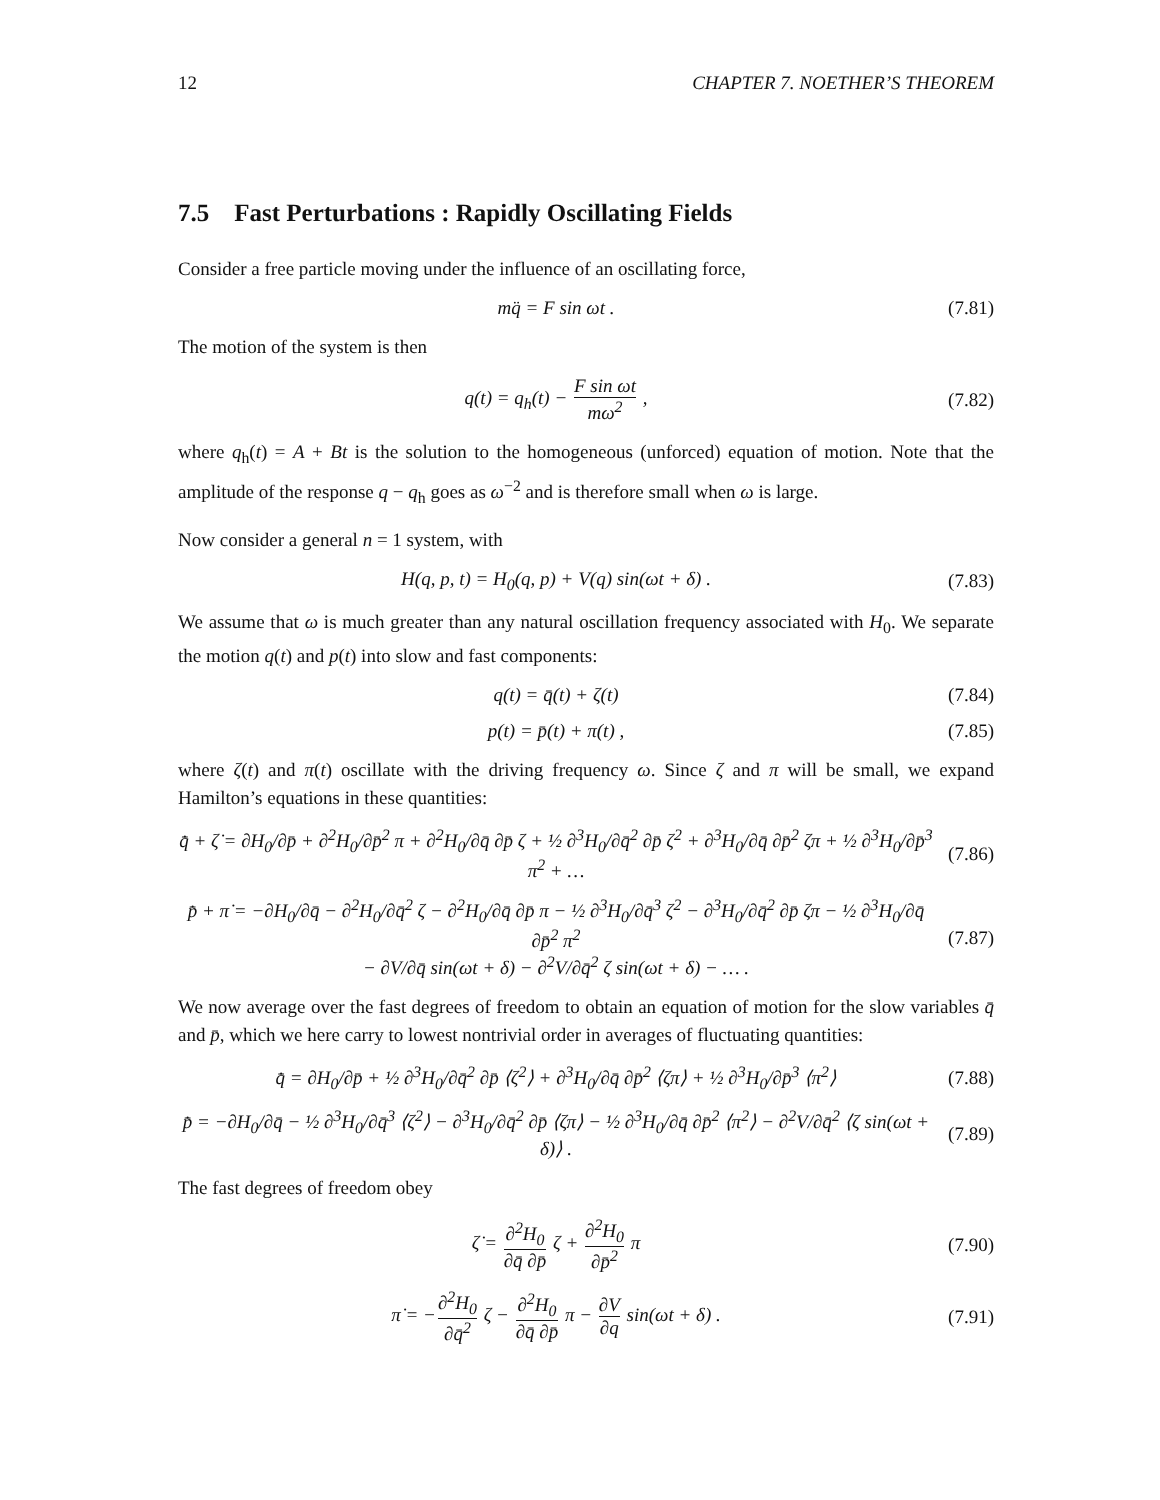12 CHAPTER 7. NOETHER’S THEOREM
7.5 Fast Perturbations : Rapidly Oscillating Fields
Consider a free particle moving under the influence of an oscillating force,
mq̈ = F sin ωt .
(7.81)
The motion of the system is then
q(t) = q<sub>h</sub>(t) − F sin ωt mω<sup>2</sup> ,
(7.82)
where q<sub>h</sub>(t) = A + Bt is the solution to the homogeneous (unforced) equation of motion. Note that the amplitude of the response q − q<sub>h</sub> goes as ω<sup>−2</sup> and is therefore small when ω is large.
Now consider a general n = 1 system, with
H(q, p, t) = H<sub>0</sub>(q, p) + V(q) sin(ωt + δ) .
(7.83)
We assume that ω is much greater than any natural oscillation frequency associated with H<sub>0</sub>. We separate the motion q(t) and p(t) into slow and fast components:
q(t) = q̄(t) + ζ(t)
(7.84)
p(t) = p̄(t) + π(t) ,
(7.85)
where ζ(t) and π(t) oscillate with the driving frequency ω. Since ζ and π will be small, we expand Hamilton’s equations in these quantities:
q̄̇ + ζ̇ = ∂H<sub>0</sub>/∂p̄ + ∂<sup>2</sup>H<sub>0</sub>/∂p̄<sup>2</sup> π + ∂<sup>2</sup>H<sub>0</sub>/∂q̄ ∂p̄ ζ + ½ ∂<sup>3</sup>H<sub>0</sub>/∂q̄<sup>2</sup> ∂p̄ ζ<sup>2</sup> + ∂<sup>3</sup>H<sub>0</sub>/∂q̄ ∂p̄<sup>2</sup> ζπ + ½ ∂<sup>3</sup>H<sub>0</sub>/∂p̄<sup>3</sup> π<sup>2</sup> + …
(7.86)
p̄̇ + π̇ = −∂H<sub>0</sub>/∂q̄ − ∂<sup>2</sup>H<sub>0</sub>/∂q̄<sup>2</sup> ζ − ∂<sup>2</sup>H<sub>0</sub>/∂q̄ ∂p̄ π − ½ ∂<sup>3</sup>H<sub>0</sub>/∂q̄<sup>3</sup> ζ<sup>2</sup> − ∂<sup>3</sup>H<sub>0</sub>/∂q̄<sup>2</sup> ∂p̄ ζπ − ½ ∂<sup>3</sup>H<sub>0</sub>/∂q̄ ∂p̄<sup>2</sup> π<sup>2</sup>
− ∂V/∂q̄ sin(ωt + δ) − ∂<sup>2</sup>V/∂q̄<sup>2</sup> ζ sin(ωt + δ) − … .
(7.87)
We now average over the fast degrees of freedom to obtain an equation of motion for the slow variables q̄ and p̄, which we here carry to lowest nontrivial order in averages of fluctuating quantities:
q̄̇ = ∂H<sub>0</sub>/∂p̄ + ½ ∂<sup>3</sup>H<sub>0</sub>/∂q̄<sup>2</sup> ∂p̄ ⟨ζ<sup>2</sup>⟩ + ∂<sup>3</sup>H<sub>0</sub>/∂q̄ ∂p̄<sup>2</sup> ⟨ζπ⟩ + ½ ∂<sup>3</sup>H<sub>0</sub>/∂p̄<sup>3</sup> ⟨π<sup>2</sup>⟩
(7.88)
p̄̇ = −∂H<sub>0</sub>/∂q̄ − ½ ∂<sup>3</sup>H<sub>0</sub>/∂q̄<sup>3</sup> ⟨ζ<sup>2</sup>⟩ − ∂<sup>3</sup>H<sub>0</sub>/∂q̄<sup>2</sup> ∂p̄ ⟨ζπ⟩ − ½ ∂<sup>3</sup>H<sub>0</sub>/∂q̄ ∂p̄<sup>2</sup> ⟨π<sup>2</sup>⟩ − ∂<sup>2</sup>V/∂q̄<sup>2</sup> ⟨ζ sin(ωt + δ)⟩ .
(7.89)
The fast degrees of freedom obey
ζ̇ = ∂<sup>2</sup>H<sub>0</sub> ∂q̄ ∂p̄ ζ + ∂<sup>2</sup>H<sub>0</sub> ∂p̄<sup>2</sup> π
(7.90)
π̇ = −∂<sup>2</sup>H<sub>0</sub> ∂q̄<sup>2</sup> ζ − ∂<sup>2</sup>H<sub>0</sub> ∂q̄ ∂p̄ π − ∂V ∂q sin(ωt + δ) .
(7.91)